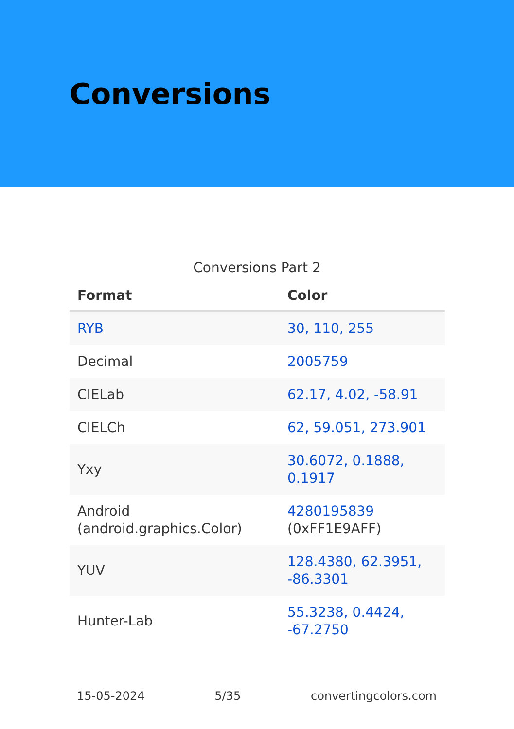Conversions
Conversions Part 2
| Format | Color |
| --- | --- |
| RYB | 30, 110, 255 |
| Decimal | 2005759 |
| CIELab | 62.17, 4.02, -58.91 |
| CIELCh | 62, 59.051, 273.901 |
| Yxy | 30.6072, 0.1888, 0.1917 |
| Android (android.graphics.Color) | 4280195839 (0xFF1E9AFF) |
| YUV | 128.4380, 62.3951, -86.3301 |
| Hunter-Lab | 55.3238, 0.4424, -67.2750 |
15-05-2024 5/35 convertingcolors.com